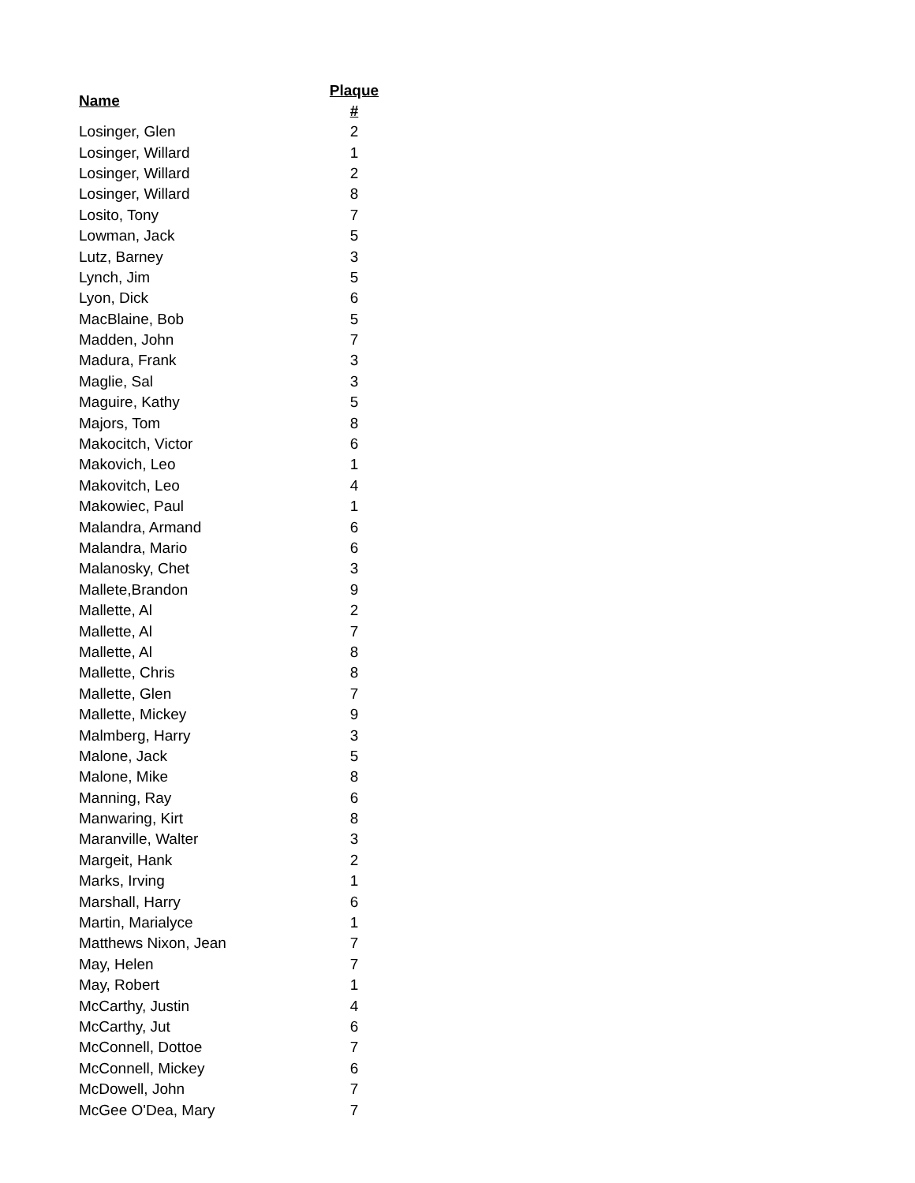| Name | Plaque # |
| --- | --- |
| Losinger, Glen | 2 |
| Losinger, Willard | 1 |
| Losinger, Willard | 2 |
| Losinger, Willard | 8 |
| Losito, Tony | 7 |
| Lowman, Jack | 5 |
| Lutz, Barney | 3 |
| Lynch, Jim | 5 |
| Lyon, Dick | 6 |
| MacBlaine, Bob | 5 |
| Madden, John | 7 |
| Madura, Frank | 3 |
| Maglie, Sal | 3 |
| Maguire, Kathy | 5 |
| Majors, Tom | 8 |
| Makocitch, Victor | 6 |
| Makovich, Leo | 1 |
| Makovitch, Leo | 4 |
| Makowiec, Paul | 1 |
| Malandra, Armand | 6 |
| Malandra, Mario | 6 |
| Malanosky, Chet | 3 |
| Mallete,Brandon | 9 |
| Mallette, Al | 2 |
| Mallette, Al | 7 |
| Mallette, Al | 8 |
| Mallette, Chris | 8 |
| Mallette, Glen | 7 |
| Mallette, Mickey | 9 |
| Malmberg, Harry | 3 |
| Malone, Jack | 5 |
| Malone, Mike | 8 |
| Manning, Ray | 6 |
| Manwaring, Kirt | 8 |
| Maranville, Walter | 3 |
| Margeit, Hank | 2 |
| Marks, Irving | 1 |
| Marshall, Harry | 6 |
| Martin, Marialyce | 1 |
| Matthews Nixon, Jean | 7 |
| May, Helen | 7 |
| May, Robert | 1 |
| McCarthy, Justin | 4 |
| McCarthy, Jut | 6 |
| McConnell, Dottoe | 7 |
| McConnell, Mickey | 6 |
| McDowell, John | 7 |
| McGee O'Dea, Mary | 7 |